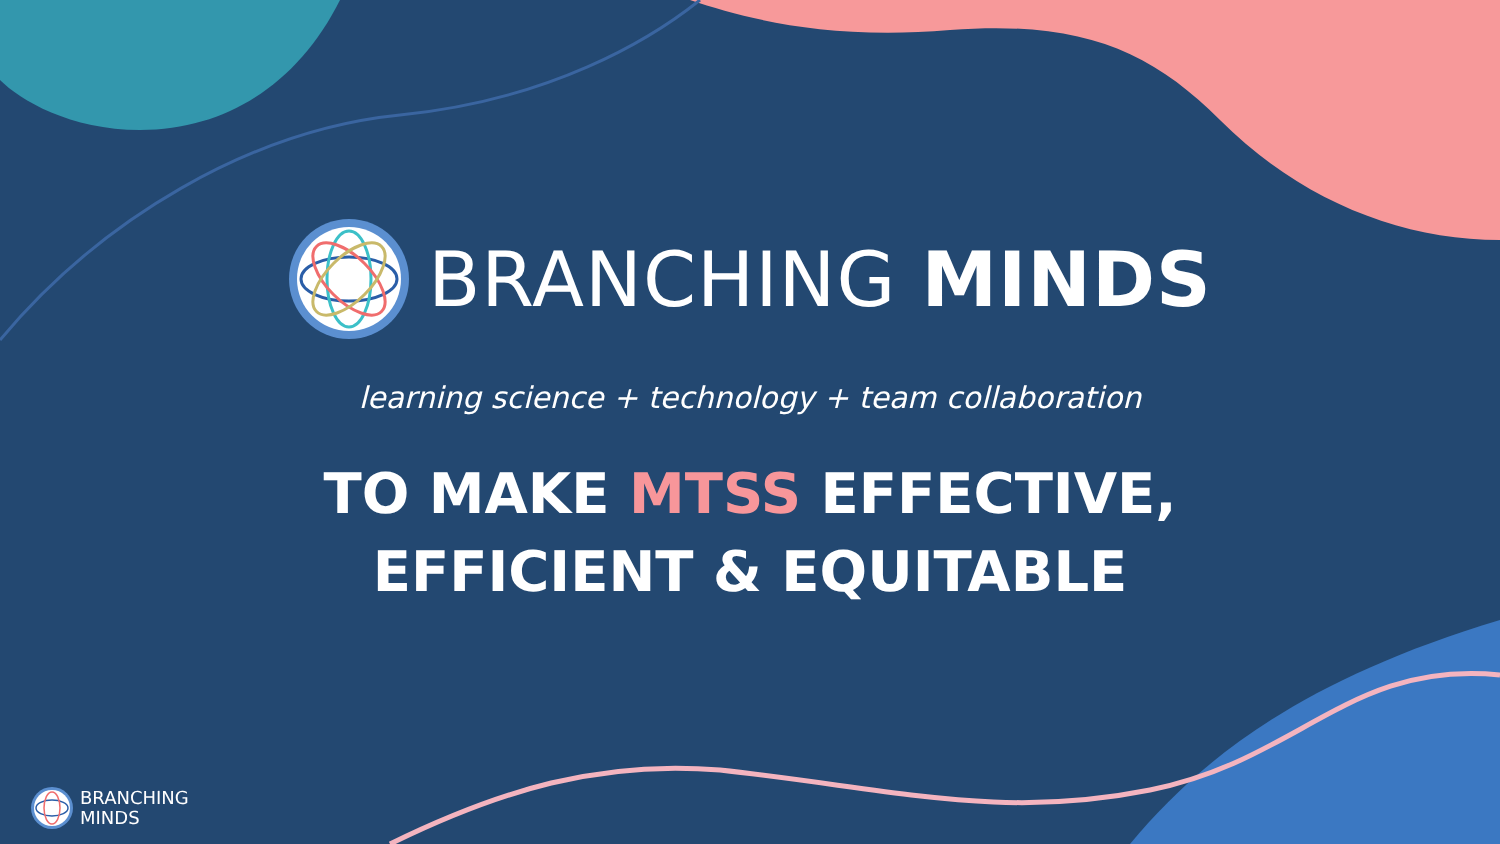BRANCHING MINDS
learning science + technology + team collaboration
TO MAKE MTSS EFFECTIVE, EFFICIENT & EQUITABLE
BRANCHING
MINDS